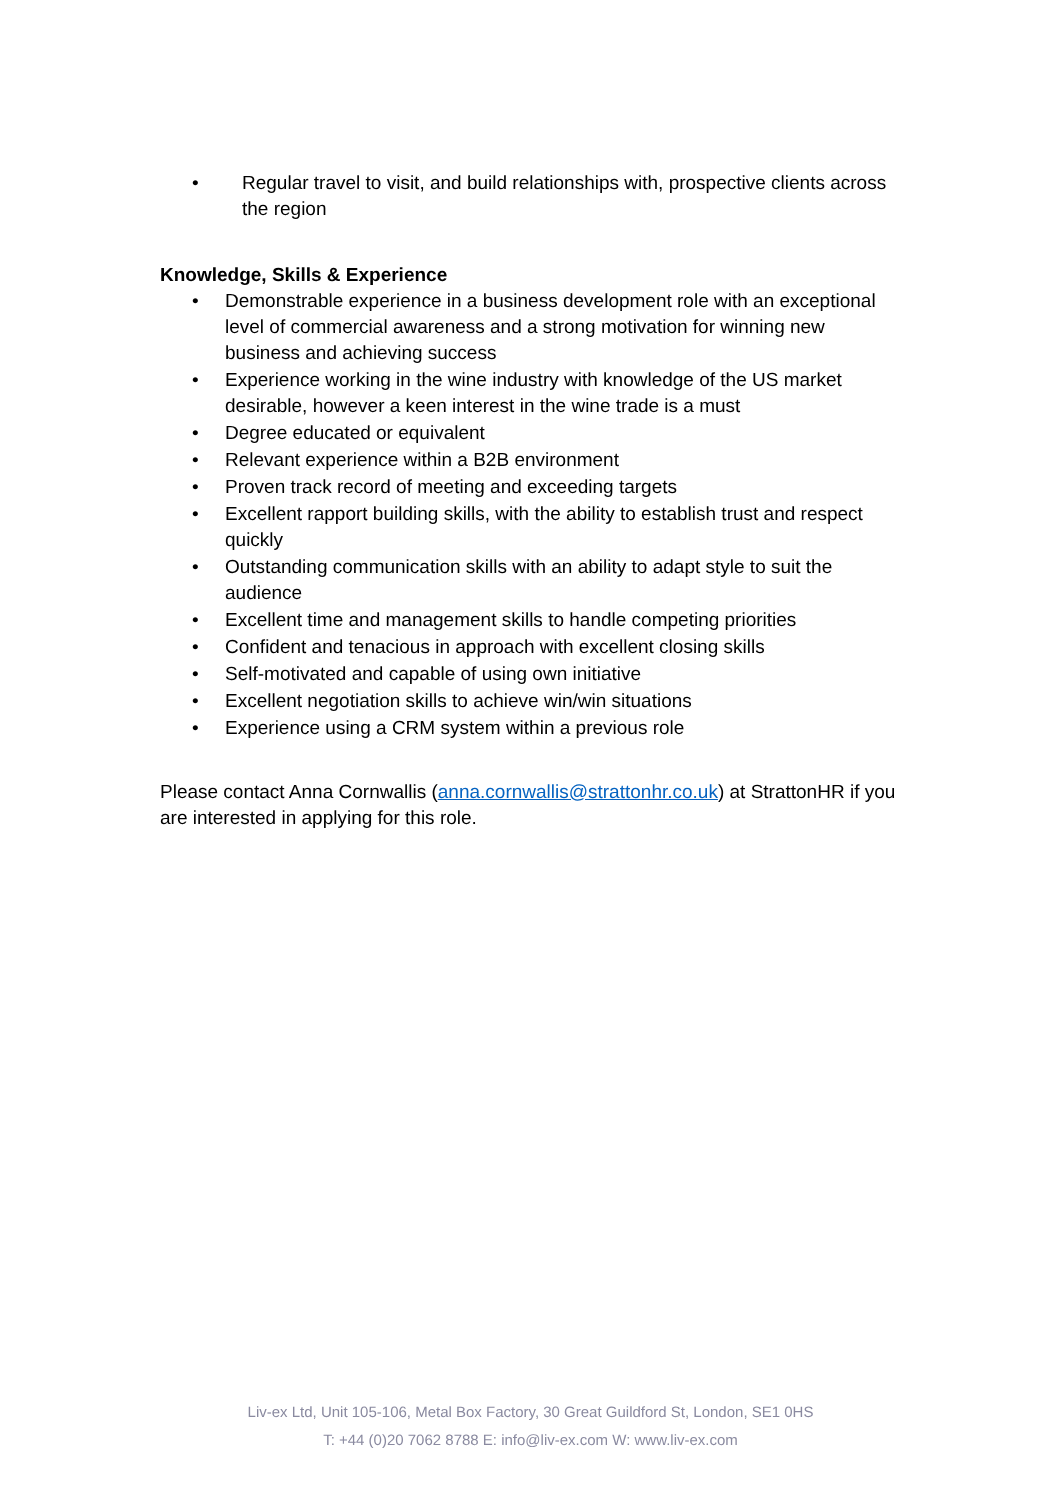• Regular travel to visit, and build relationships with, prospective clients across the region
Knowledge, Skills & Experience
• Demonstrable experience in a business development role with an exceptional level of commercial awareness and a strong motivation for winning new business and achieving success
• Experience working in the wine industry with knowledge of the US market desirable, however a keen interest in the wine trade is a must
• Degree educated or equivalent
• Relevant experience within a B2B environment
• Proven track record of meeting and exceeding targets
• Excellent rapport building skills, with the ability to establish trust and respect quickly
• Outstanding communication skills with an ability to adapt style to suit the audience
• Excellent time and management skills to handle competing priorities
• Confident and tenacious in approach with excellent closing skills
• Self-motivated and capable of using own initiative
• Excellent negotiation skills to achieve win/win situations
• Experience using a CRM system within a previous role
Please contact Anna Cornwallis (anna.cornwallis@strattonhr.co.uk) at StrattonHR if you are interested in applying for this role.
Liv-ex Ltd, Unit 105-106, Metal Box Factory, 30 Great Guildford St, London, SE1 0HS
T: +44 (0)20 7062 8788 E: info@liv-ex.com W: www.liv-ex.com